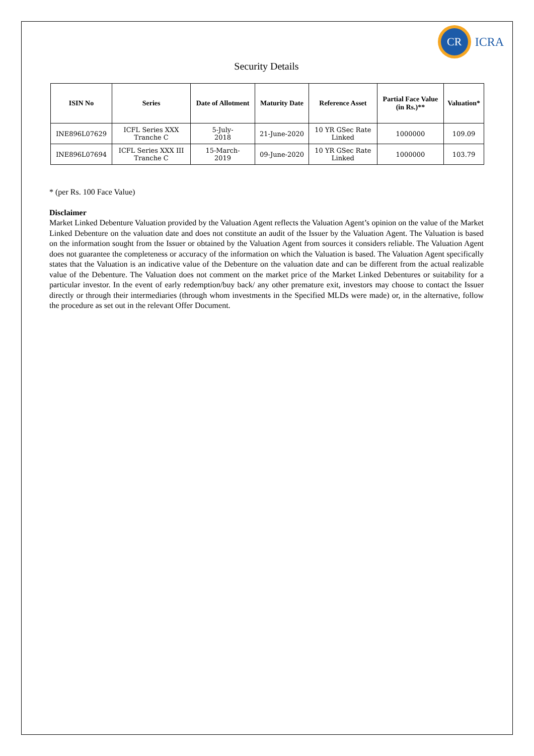CR
ICRA
Security Details
| ISIN No | Series | Date of Allotment | Maturity Date | Reference Asset | Partial Face Value (in Rs.)** | Valuation* |
| --- | --- | --- | --- | --- | --- | --- |
| INE896L07629 | ICFL Series XXX Tranche C | 5-July- 2018 | 21-June-2020 | 10 YR GSec Rate Linked | 1000000 | 109.09 |
| INE896L07694 | ICFL Series XXX III Tranche C | 15-March- 2019 | 09-June-2020 | 10 YR GSec Rate Linked | 1000000 | 103.79 |
* (per Rs. 100 Face Value)
Disclaimer
Market Linked Debenture Valuation provided by the Valuation Agent reflects the Valuation Agent’s opinion on the value of the Market Linked Debenture on the valuation date and does not constitute an audit of the Issuer by the Valuation Agent. The Valuation is based on the information sought from the Issuer or obtained by the Valuation Agent from sources it considers reliable. The Valuation Agent does not guarantee the completeness or accuracy of the information on which the Valuation is based. The Valuation Agent specifically states that the Valuation is an indicative value of the Debenture on the valuation date and can be different from the actual realizable value of the Debenture. The Valuation does not comment on the market price of the Market Linked Debentures or suitability for a particular investor. In the event of early redemption/buy back/ any other premature exit, investors may choose to contact the Issuer directly or through their intermediaries (through whom investments in the Specified MLDs were made) or, in the alternative, follow the procedure as set out in the relevant Offer Document.